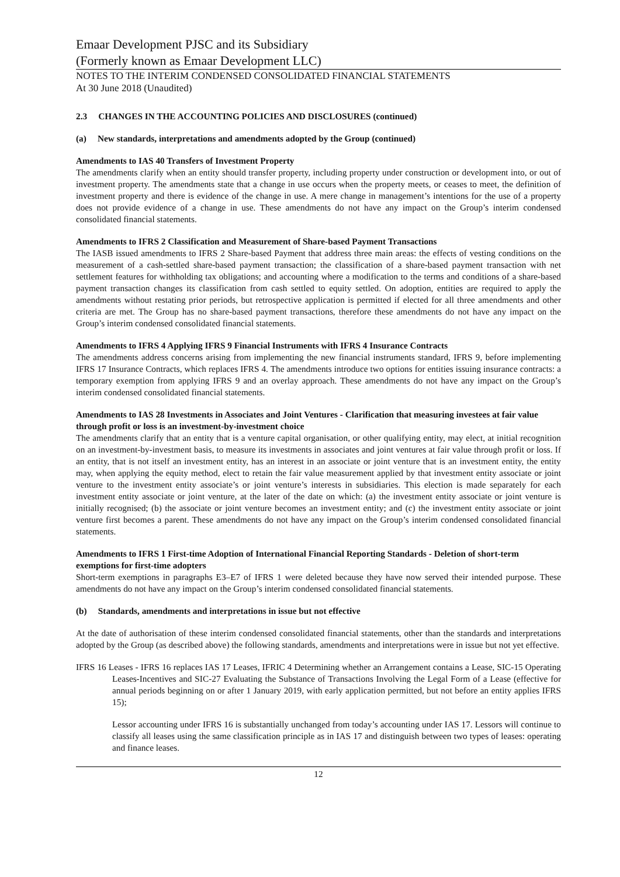Emaar Development PJSC and its Subsidiary
(Formerly known as Emaar Development LLC)
NOTES TO THE INTERIM CONDENSED CONSOLIDATED FINANCIAL STATEMENTS
At 30 June 2018 (Unaudited)
2.3 CHANGES IN THE ACCOUNTING POLICIES AND DISCLOSURES (continued)
(a) New standards, interpretations and amendments adopted by the Group (continued)
Amendments to IAS 40 Transfers of Investment Property
The amendments clarify when an entity should transfer property, including property under construction or development into, or out of investment property. The amendments state that a change in use occurs when the property meets, or ceases to meet, the definition of investment property and there is evidence of the change in use. A mere change in management’s intentions for the use of a property does not provide evidence of a change in use. These amendments do not have any impact on the Group’s interim condensed consolidated financial statements.
Amendments to IFRS 2 Classification and Measurement of Share-based Payment Transactions
The IASB issued amendments to IFRS 2 Share-based Payment that address three main areas: the effects of vesting conditions on the measurement of a cash-settled share-based payment transaction; the classification of a share-based payment transaction with net settlement features for withholding tax obligations; and accounting where a modification to the terms and conditions of a share-based payment transaction changes its classification from cash settled to equity settled. On adoption, entities are required to apply the amendments without restating prior periods, but retrospective application is permitted if elected for all three amendments and other criteria are met. The Group has no share-based payment transactions, therefore these amendments do not have any impact on the Group’s interim condensed consolidated financial statements.
Amendments to IFRS 4 Applying IFRS 9 Financial Instruments with IFRS 4 Insurance Contracts
The amendments address concerns arising from implementing the new financial instruments standard, IFRS 9, before implementing IFRS 17 Insurance Contracts, which replaces IFRS 4. The amendments introduce two options for entities issuing insurance contracts: a temporary exemption from applying IFRS 9 and an overlay approach. These amendments do not have any impact on the Group’s interim condensed consolidated financial statements.
Amendments to IAS 28 Investments in Associates and Joint Ventures - Clarification that measuring investees at fair value through profit or loss is an investment-by-investment choice
The amendments clarify that an entity that is a venture capital organisation, or other qualifying entity, may elect, at initial recognition on an investment-by-investment basis, to measure its investments in associates and joint ventures at fair value through profit or loss. If an entity, that is not itself an investment entity, has an interest in an associate or joint venture that is an investment entity, the entity may, when applying the equity method, elect to retain the fair value measurement applied by that investment entity associate or joint venture to the investment entity associate’s or joint venture’s interests in subsidiaries. This election is made separately for each investment entity associate or joint venture, at the later of the date on which: (a) the investment entity associate or joint venture is initially recognised; (b) the associate or joint venture becomes an investment entity; and (c) the investment entity associate or joint venture first becomes a parent. These amendments do not have any impact on the Group’s interim condensed consolidated financial statements.
Amendments to IFRS 1 First-time Adoption of International Financial Reporting Standards - Deletion of short-term exemptions for first-time adopters
Short-term exemptions in paragraphs E3–E7 of IFRS 1 were deleted because they have now served their intended purpose. These amendments do not have any impact on the Group’s interim condensed consolidated financial statements.
(b) Standards, amendments and interpretations in issue but not effective
At the date of authorisation of these interim condensed consolidated financial statements, other than the standards and interpretations adopted by the Group (as described above) the following standards, amendments and interpretations were in issue but not yet effective.
IFRS 16 Leases - IFRS 16 replaces IAS 17 Leases, IFRIC 4 Determining whether an Arrangement contains a Lease, SIC-15 Operating Leases-Incentives and SIC-27 Evaluating the Substance of Transactions Involving the Legal Form of a Lease (effective for annual periods beginning on or after 1 January 2019, with early application permitted, but not before an entity applies IFRS 15);
Lessor accounting under IFRS 16 is substantially unchanged from today’s accounting under IAS 17. Lessors will continue to classify all leases using the same classification principle as in IAS 17 and distinguish between two types of leases: operating and finance leases.
12